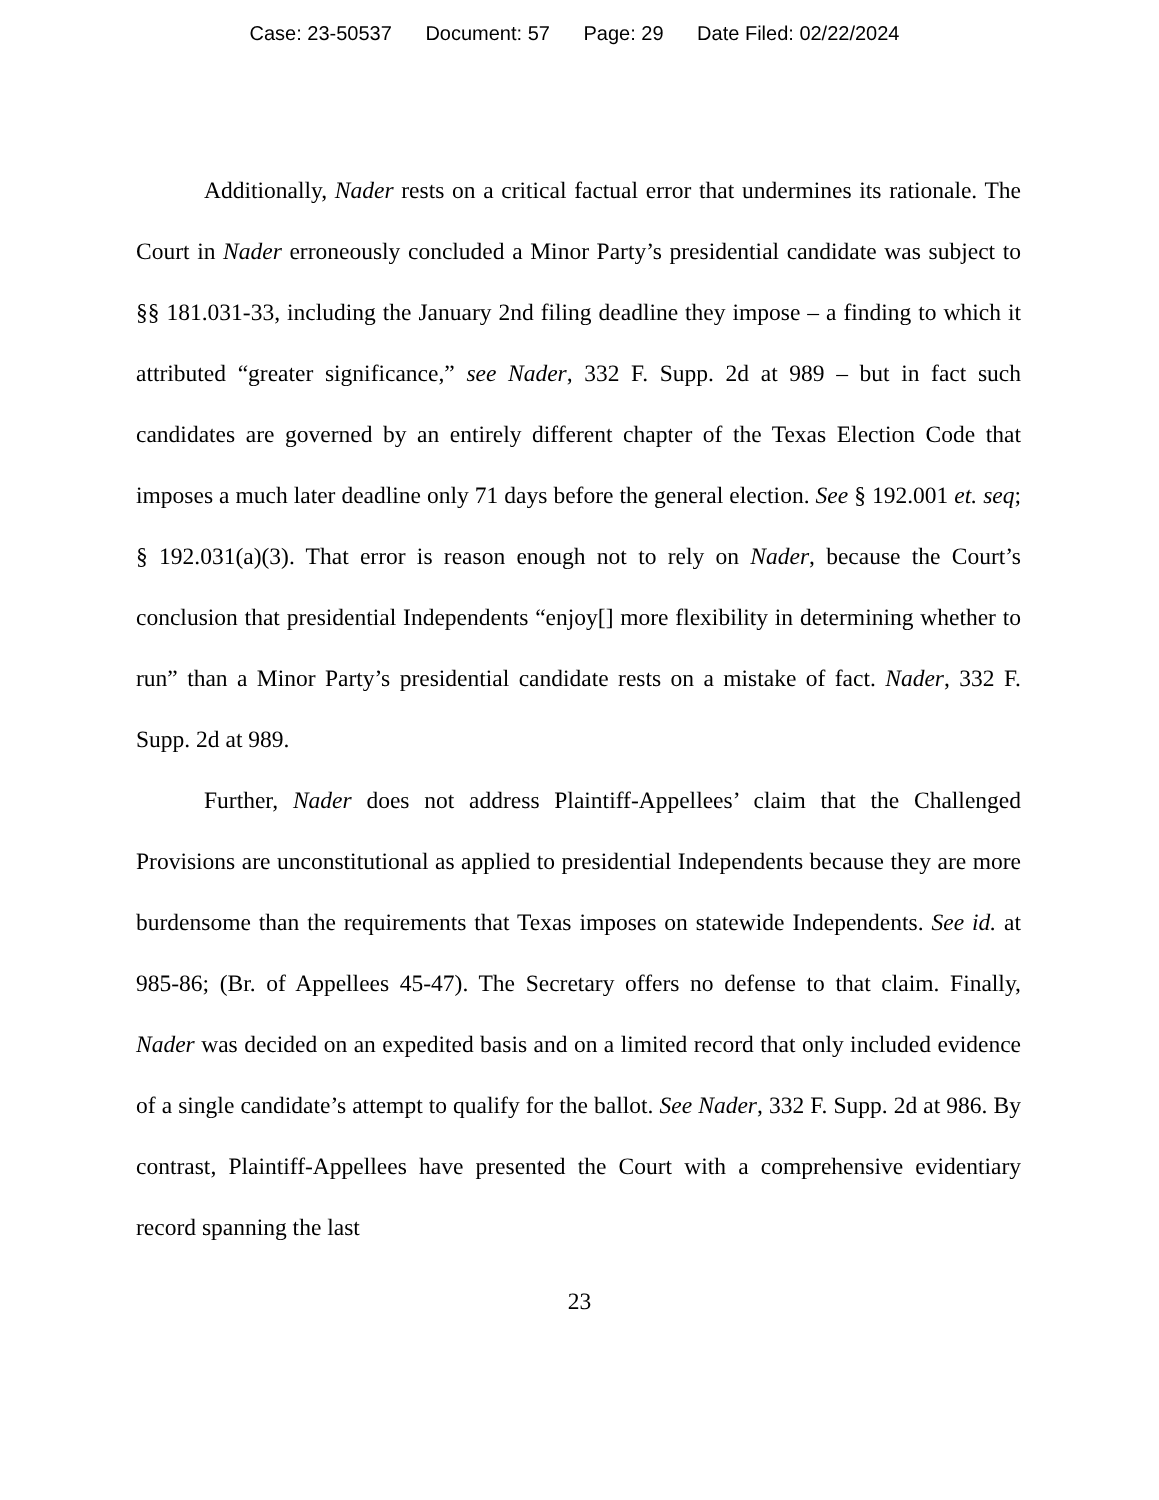Case: 23-50537 Document: 57 Page: 29 Date Filed: 02/22/2024
Additionally, Nader rests on a critical factual error that undermines its rationale. The Court in Nader erroneously concluded a Minor Party’s presidential candidate was subject to §§ 181.031-33, including the January 2nd filing deadline they impose – a finding to which it attributed “greater significance,” see Nader, 332 F. Supp. 2d at 989 – but in fact such candidates are governed by an entirely different chapter of the Texas Election Code that imposes a much later deadline only 71 days before the general election. See § 192.001 et. seq; § 192.031(a)(3). That error is reason enough not to rely on Nader, because the Court’s conclusion that presidential Independents “enjoy[] more flexibility in determining whether to run” than a Minor Party’s presidential candidate rests on a mistake of fact. Nader, 332 F. Supp. 2d at 989.
Further, Nader does not address Plaintiff-Appellees’ claim that the Challenged Provisions are unconstitutional as applied to presidential Independents because they are more burdensome than the requirements that Texas imposes on statewide Independents. See id. at 985-86; (Br. of Appellees 45-47). The Secretary offers no defense to that claim. Finally, Nader was decided on an expedited basis and on a limited record that only included evidence of a single candidate’s attempt to qualify for the ballot. See Nader, 332 F. Supp. 2d at 986. By contrast, Plaintiff-Appellees have presented the Court with a comprehensive evidentiary record spanning the last
23